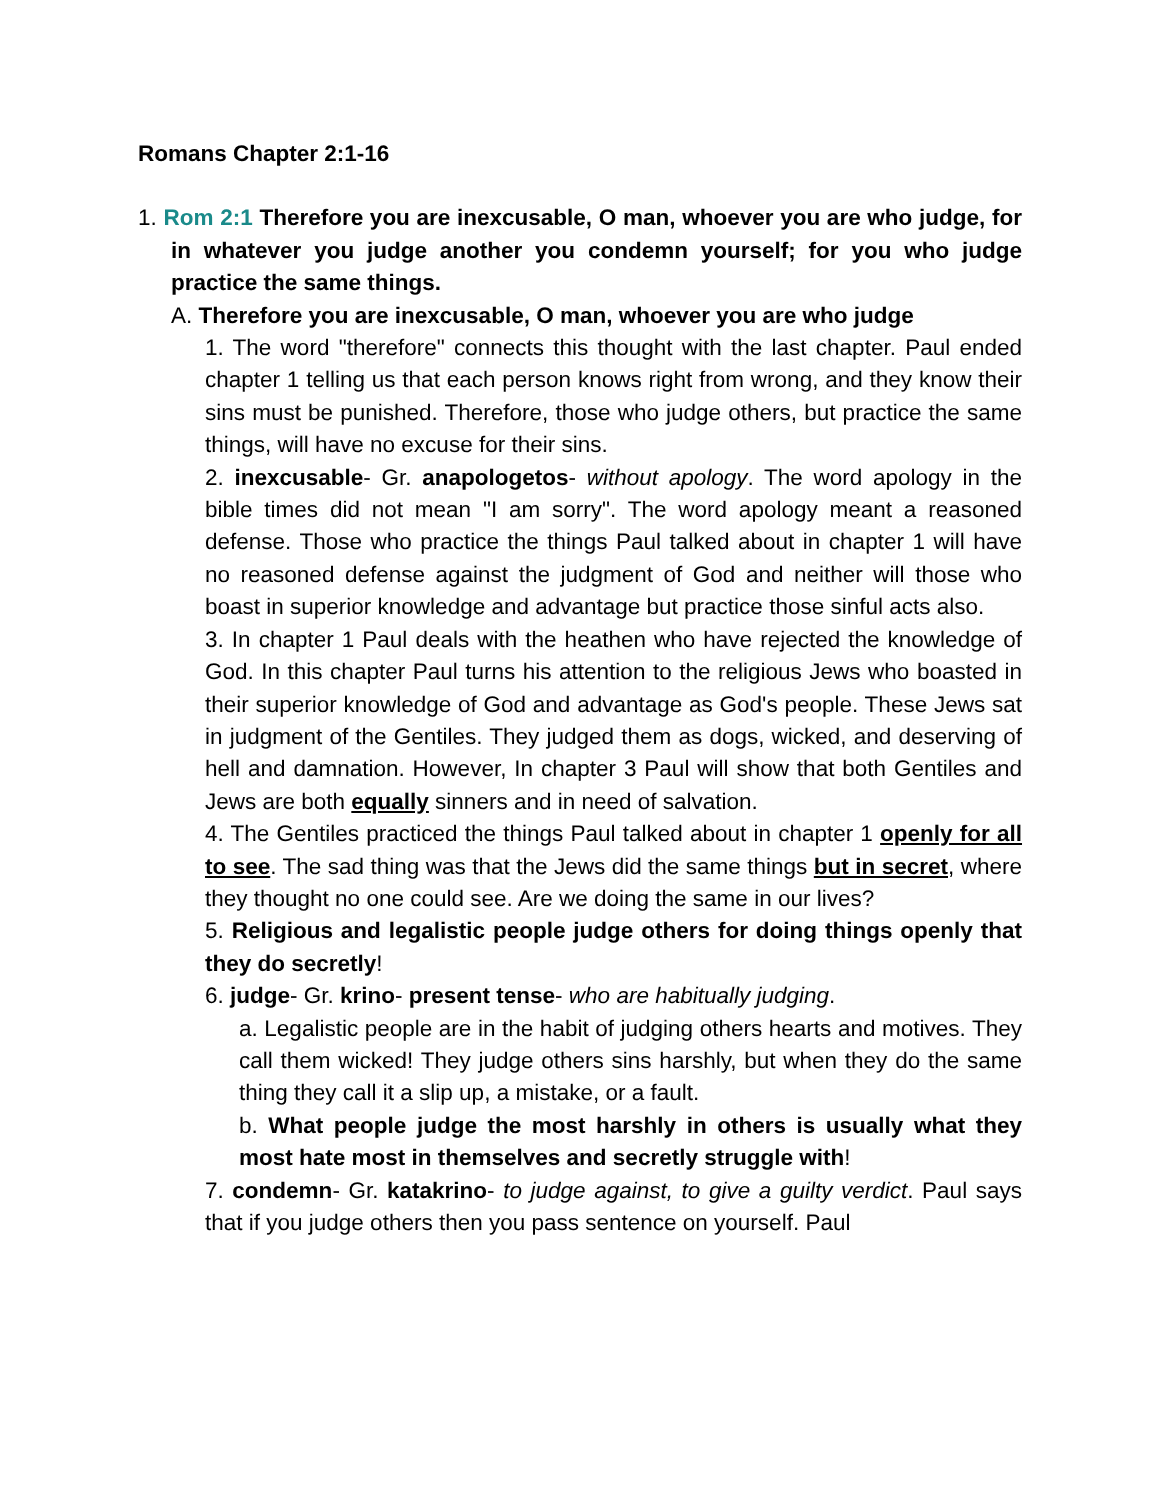Romans Chapter 2:1-16
1. Rom 2:1 Therefore you are inexcusable, O man, whoever you are who judge, for in whatever you judge another you condemn yourself; for you who judge practice the same things.
A. Therefore you are inexcusable, O man, whoever you are who judge
1. The word "therefore" connects this thought with the last chapter. Paul ended chapter 1 telling us that each person knows right from wrong, and they know their sins must be punished. Therefore, those who judge others, but practice the same things, will have no excuse for their sins.
2. inexcusable- Gr. anapologetos- without apology. The word apology in the bible times did not mean "I am sorry". The word apology meant a reasoned defense. Those who practice the things Paul talked about in chapter 1 will have no reasoned defense against the judgment of God and neither will those who boast in superior knowledge and advantage but practice those sinful acts also.
3. In chapter 1 Paul deals with the heathen who have rejected the knowledge of God. In this chapter Paul turns his attention to the religious Jews who boasted in their superior knowledge of God and advantage as God's people. These Jews sat in judgment of the Gentiles. They judged them as dogs, wicked, and deserving of hell and damnation. However, In chapter 3 Paul will show that both Gentiles and Jews are both equally sinners and in need of salvation.
4. The Gentiles practiced the things Paul talked about in chapter 1 openly for all to see. The sad thing was that the Jews did the same things but in secret, where they thought no one could see. Are we doing the same in our lives?
5. Religious and legalistic people judge others for doing things openly that they do secretly!
6. judge- Gr. krino- present tense- who are habitually judging.
a. Legalistic people are in the habit of judging others hearts and motives. They call them wicked! They judge others sins harshly, but when they do the same thing they call it a slip up, a mistake, or a fault.
b. What people judge the most harshly in others is usually what they most hate most in themselves and secretly struggle with!
7. condemn- Gr. katakrino- to judge against, to give a guilty verdict. Paul says that if you judge others then you pass sentence on yourself. Paul